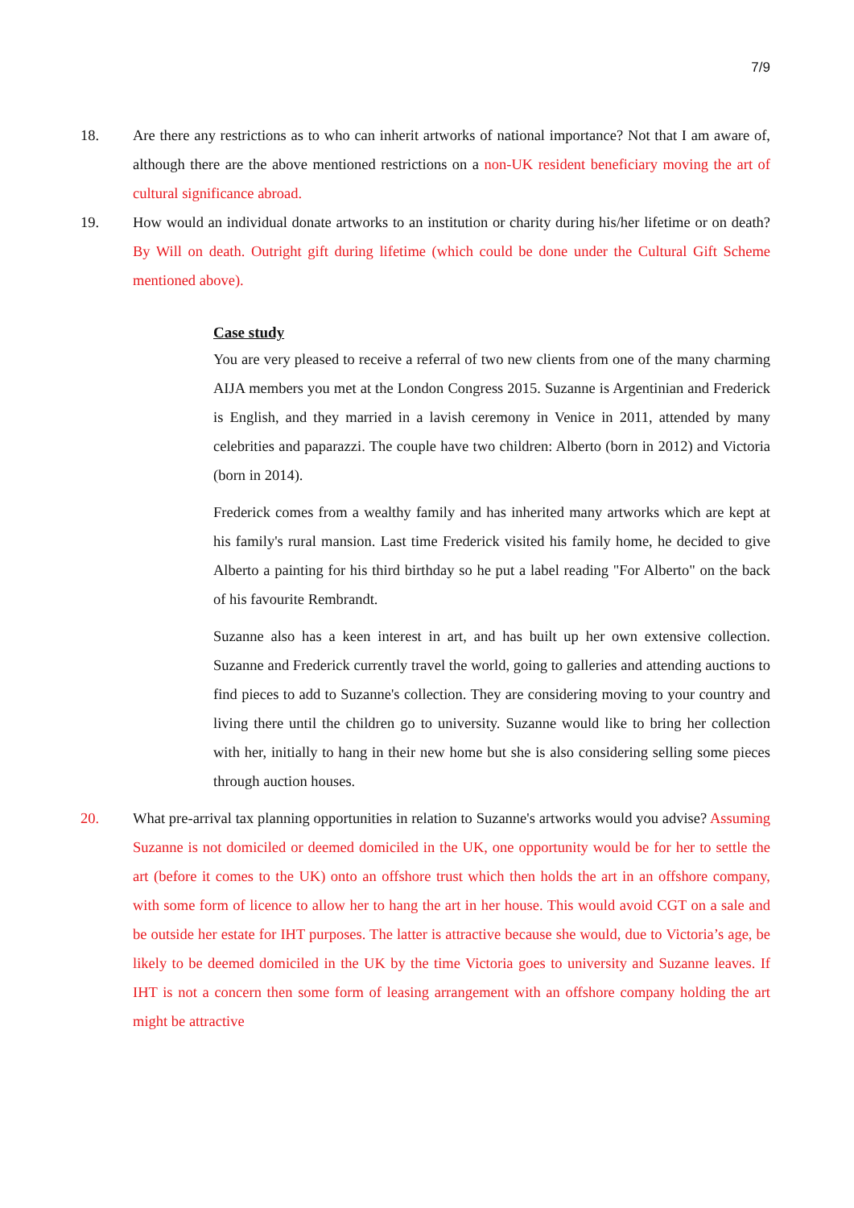7/9
18. Are there any restrictions as to who can inherit artworks of national importance? Not that I am aware of, although there are the above mentioned restrictions on a non-UK resident beneficiary moving the art of cultural significance abroad.
19. How would an individual donate artworks to an institution or charity during his/her lifetime or on death? By Will on death. Outright gift during lifetime (which could be done under the Cultural Gift Scheme mentioned above).
Case study
You are very pleased to receive a referral of two new clients from one of the many charming AIJA members you met at the London Congress 2015. Suzanne is Argentinian and Frederick is English, and they married in a lavish ceremony in Venice in 2011, attended by many celebrities and paparazzi. The couple have two children: Alberto (born in 2012) and Victoria (born in 2014).
Frederick comes from a wealthy family and has inherited many artworks which are kept at his family's rural mansion. Last time Frederick visited his family home, he decided to give Alberto a painting for his third birthday so he put a label reading "For Alberto" on the back of his favourite Rembrandt.
Suzanne also has a keen interest in art, and has built up her own extensive collection. Suzanne and Frederick currently travel the world, going to galleries and attending auctions to find pieces to add to Suzanne's collection. They are considering moving to your country and living there until the children go to university. Suzanne would like to bring her collection with her, initially to hang in their new home but she is also considering selling some pieces through auction houses.
20. What pre-arrival tax planning opportunities in relation to Suzanne's artworks would you advise? Assuming Suzanne is not domiciled or deemed domiciled in the UK, one opportunity would be for her to settle the art (before it comes to the UK) onto an offshore trust which then holds the art in an offshore company, with some form of licence to allow her to hang the art in her house. This would avoid CGT on a sale and be outside her estate for IHT purposes. The latter is attractive because she would, due to Victoria’s age, be likely to be deemed domiciled in the UK by the time Victoria goes to university and Suzanne leaves. If IHT is not a concern then some form of leasing arrangement with an offshore company holding the art might be attractive